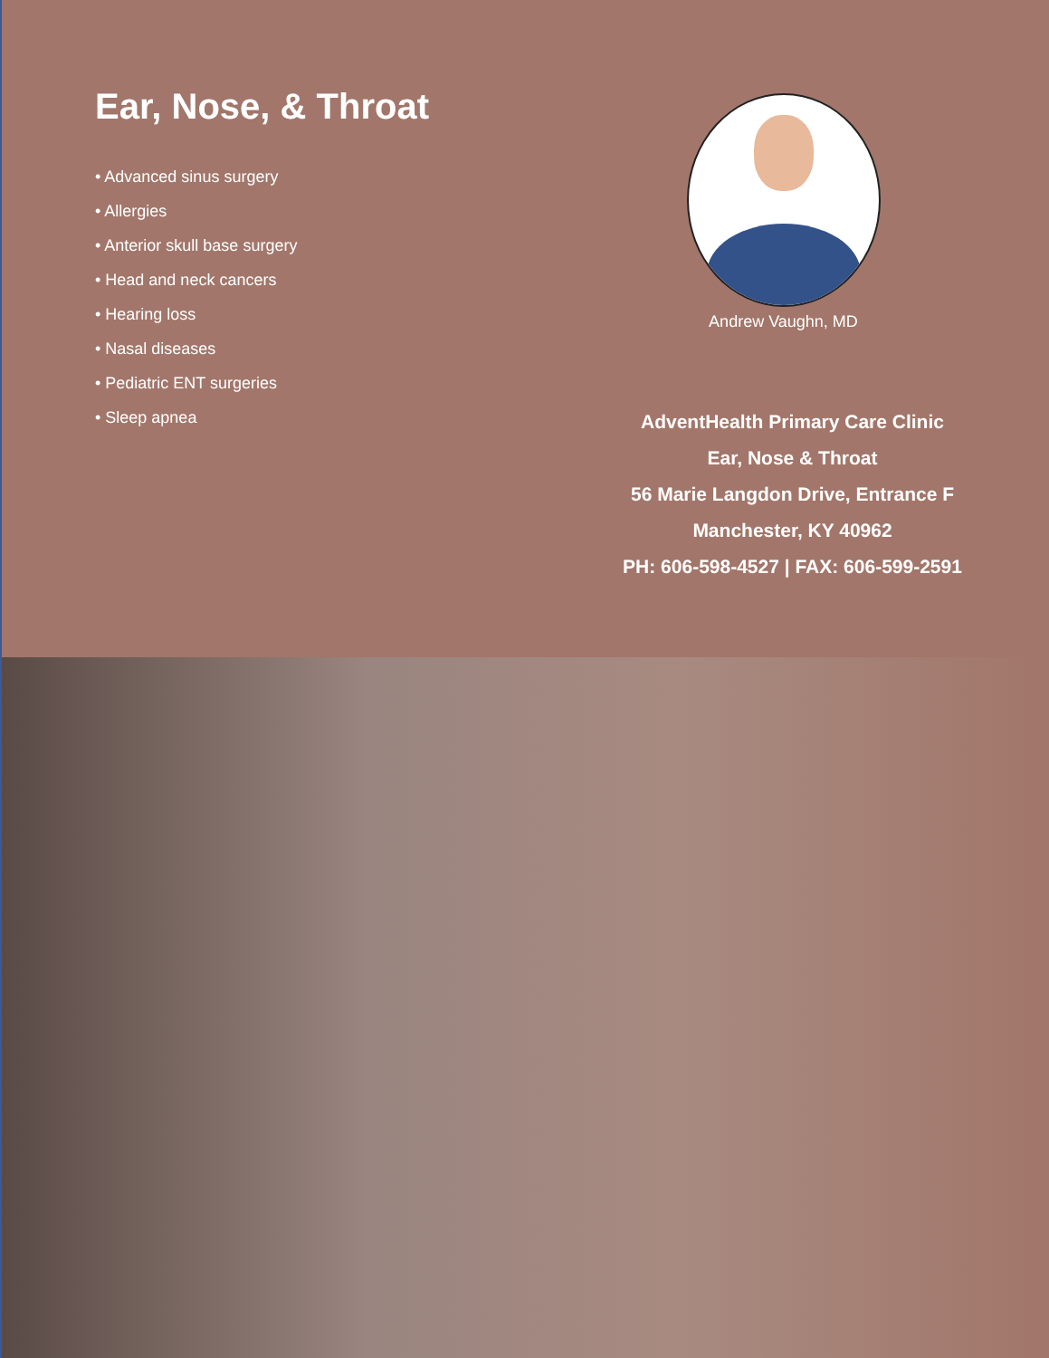Ear, Nose, & Throat
• Advanced sinus surgery
• Allergies
• Anterior skull base surgery
• Head and neck cancers
• Hearing loss
• Nasal diseases
• Pediatric ENT surgeries
• Sleep apnea
Andrew Vaughn, MD
AdventHealth Primary Care Clinic
Ear, Nose & Throat
56 Marie Langdon Drive, Entrance F
Manchester, KY 40962
PH: 606-598-4527 | FAX: 606-599-2591